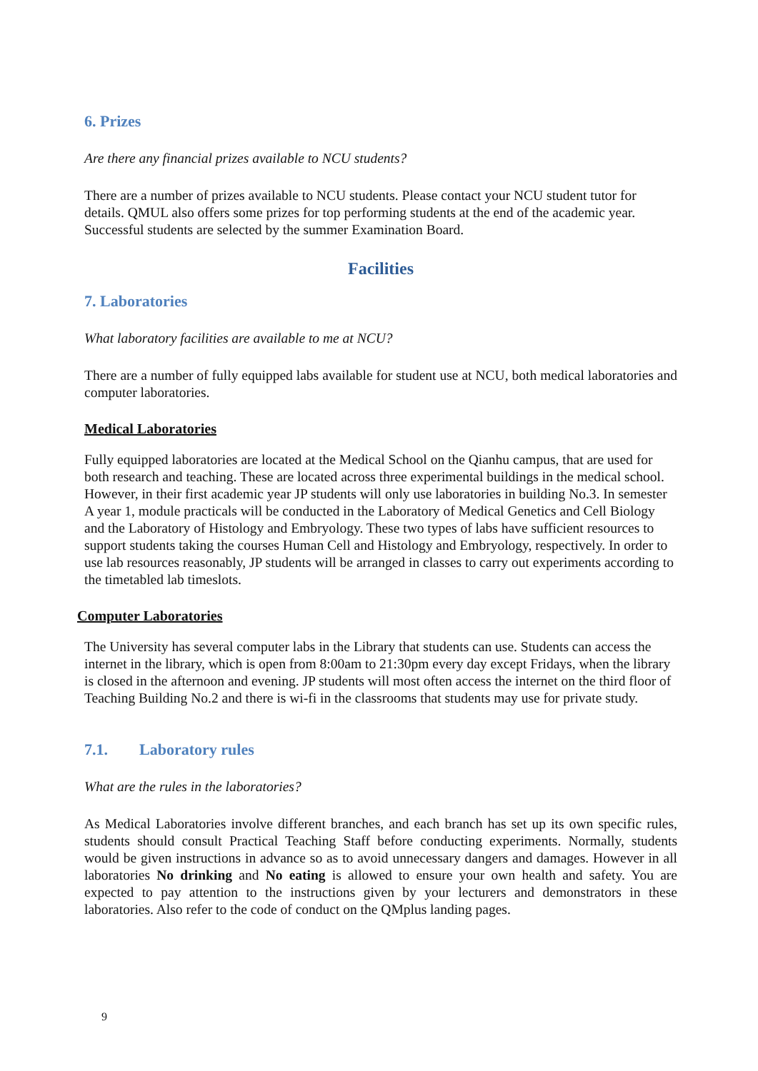6. Prizes
Are there any financial prizes available to NCU students?
There are a number of prizes available to NCU students. Please contact your NCU student tutor for details. QMUL also offers some prizes for top performing students at the end of the academic year. Successful students are selected by the summer Examination Board.
Facilities
7. Laboratories
What laboratory facilities are available to me at NCU?
There are a number of fully equipped labs available for student use at NCU, both medical laboratories and computer laboratories.
Medical Laboratories
Fully equipped laboratories are located at the Medical School on the Qianhu campus, that are used for both research and teaching. These are located across three experimental buildings in the medical school. However, in their first academic year JP students will only use laboratories in building No.3. In semester A year 1, module practicals will be conducted in the Laboratory of Medical Genetics and Cell Biology and the Laboratory of Histology and Embryology. These two types of labs have sufficient resources to support students taking the courses Human Cell and Histology and Embryology, respectively. In order to use lab resources reasonably, JP students will be arranged in classes to carry out experiments according to the timetabled lab timeslots.
Computer Laboratories
The University has several computer labs in the Library that students can use. Students can access the internet in the library, which is open from 8:00am to 21:30pm every day except Fridays, when the library is closed in the afternoon and evening. JP students will most often access the internet on the third floor of Teaching Building No.2 and there is wi-fi in the classrooms that students may use for private study.
7.1. Laboratory rules
What are the rules in the laboratories?
As Medical Laboratories involve different branches, and each branch has set up its own specific rules, students should consult Practical Teaching Staff before conducting experiments. Normally, students would be given instructions in advance so as to avoid unnecessary dangers and damages. However in all laboratories No drinking and No eating is allowed to ensure your own health and safety. You are expected to pay attention to the instructions given by your lecturers and demonstrators in these laboratories. Also refer to the code of conduct on the QMplus landing pages.
9